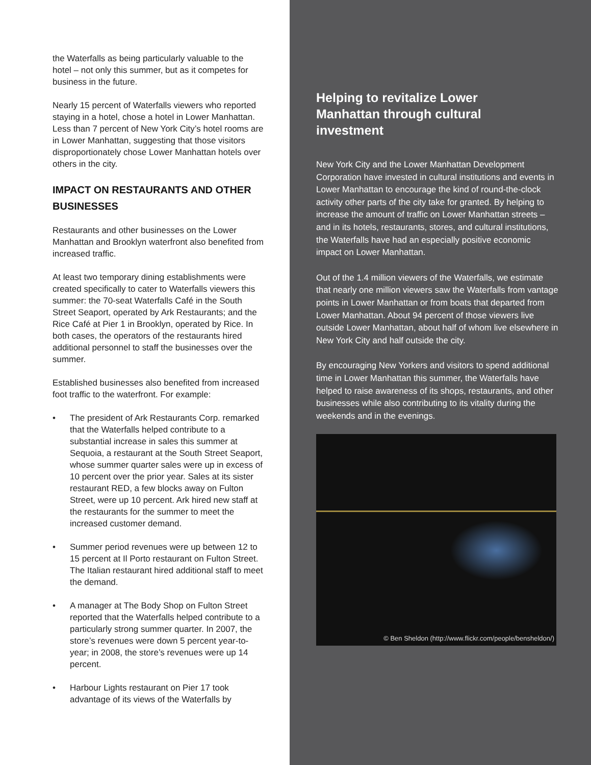the Waterfalls as being particularly valuable to the hotel – not only this summer, but as it competes for business in the future.
Nearly 15 percent of Waterfalls viewers who reported staying in a hotel, chose a hotel in Lower Manhattan. Less than 7 percent of New York City’s hotel rooms are in Lower Manhattan, suggesting that those visitors disproportionately chose Lower Manhattan hotels over others in the city.
IMPACT ON RESTAURANTS AND OTHER BUSINESSES
Restaurants and other businesses on the Lower Manhattan and Brooklyn waterfront also benefited from increased traffic.
At least two temporary dining establishments were created specifically to cater to Waterfalls viewers this summer: the 70-seat Waterfalls Café in the South Street Seaport, operated by Ark Restaurants; and the Rice Café at Pier 1 in Brooklyn, operated by Rice. In both cases, the operators of the restaurants hired additional personnel to staff the businesses over the summer.
Established businesses also benefited from increased foot traffic to the waterfront. For example:
• The president of Ark Restaurants Corp. remarked that the Waterfalls helped contribute to a substantial increase in sales this summer at Sequoia, a restaurant at the South Street Seaport, whose summer quarter sales were up in excess of 10 percent over the prior year. Sales at its sister restaurant RED, a few blocks away on Fulton Street, were up 10 percent. Ark hired new staff at the restaurants for the summer to meet the increased customer demand.
• Summer period revenues were up between 12 to 15 percent at Il Porto restaurant on Fulton Street. The Italian restaurant hired additional staff to meet the demand.
• A manager at The Body Shop on Fulton Street reported that the Waterfalls helped contribute to a particularly strong summer quarter. In 2007, the store’s revenues were down 5 percent year-to-year; in 2008, the store’s revenues were up 14 percent.
• Harbour Lights restaurant on Pier 17 took advantage of its views of the Waterfalls by
Helping to revitalize Lower Manhattan through cultural investment
New York City and the Lower Manhattan Development Corporation have invested in cultural institutions and events in Lower Manhattan to encourage the kind of round-the-clock activity other parts of the city take for granted. By helping to increase the amount of traffic on Lower Manhattan streets – and in its hotels, restaurants, stores, and cultural institutions, the Waterfalls have had an especially positive economic impact on Lower Manhattan.
Out of the 1.4 million viewers of the Waterfalls, we estimate that nearly one million viewers saw the Waterfalls from vantage points in Lower Manhattan or from boats that departed from Lower Manhattan. About 94 percent of those viewers live outside Lower Manhattan, about half of whom live elsewhere in New York City and half outside the city.
By encouraging New Yorkers and visitors to spend additional time in Lower Manhattan this summer, the Waterfalls have helped to raise awareness of its shops, restaurants, and other businesses while also contributing to its vitality during the weekends and in the evenings.
© Ben Sheldon (http://www.flickr.com/people/bensheldon/)